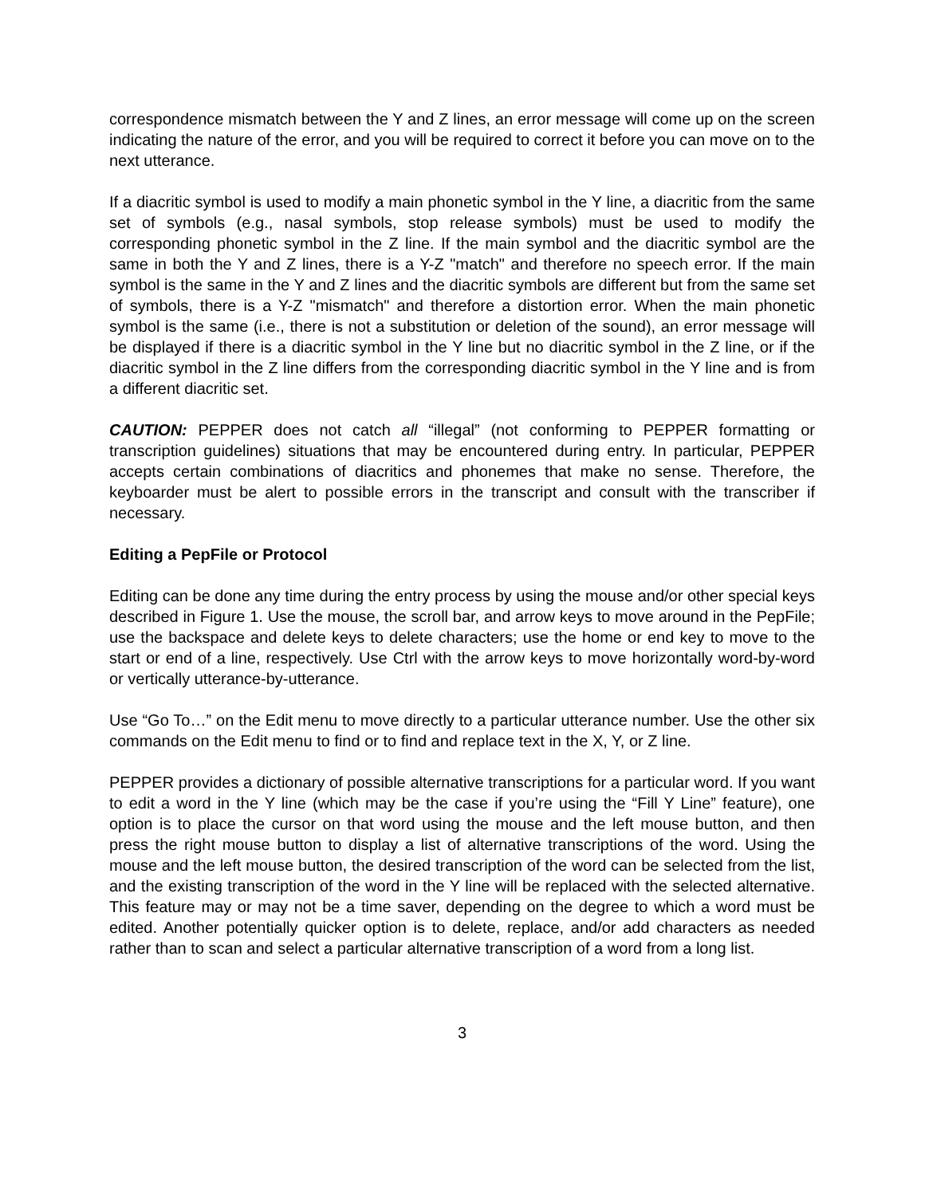correspondence mismatch between the Y and Z lines, an error message will come up on the screen indicating the nature of the error, and you will be required to correct it before you can move on to the next utterance.
If a diacritic symbol is used to modify a main phonetic symbol in the Y line, a diacritic from the same set of symbols (e.g., nasal symbols, stop release symbols) must be used to modify the corresponding phonetic symbol in the Z line. If the main symbol and the diacritic symbol are the same in both the Y and Z lines, there is a Y-Z "match" and therefore no speech error. If the main symbol is the same in the Y and Z lines and the diacritic symbols are different but from the same set of symbols, there is a Y-Z "mismatch" and therefore a distortion error. When the main phonetic symbol is the same (i.e., there is not a substitution or deletion of the sound), an error message will be displayed if there is a diacritic symbol in the Y line but no diacritic symbol in the Z line, or if the diacritic symbol in the Z line differs from the corresponding diacritic symbol in the Y line and is from a different diacritic set.
CAUTION: PEPPER does not catch all “illegal” (not conforming to PEPPER formatting or transcription guidelines) situations that may be encountered during entry. In particular, PEPPER accepts certain combinations of diacritics and phonemes that make no sense. Therefore, the keyboarder must be alert to possible errors in the transcript and consult with the transcriber if necessary.
Editing a PepFile or Protocol
Editing can be done any time during the entry process by using the mouse and/or other special keys described in Figure 1. Use the mouse, the scroll bar, and arrow keys to move around in the PepFile; use the backspace and delete keys to delete characters; use the home or end key to move to the start or end of a line, respectively. Use Ctrl with the arrow keys to move horizontally word-by-word or vertically utterance-by-utterance.
Use “Go To…” on the Edit menu to move directly to a particular utterance number. Use the other six commands on the Edit menu to find or to find and replace text in the X, Y, or Z line.
PEPPER provides a dictionary of possible alternative transcriptions for a particular word. If you want to edit a word in the Y line (which may be the case if you’re using the “Fill Y Line” feature), one option is to place the cursor on that word using the mouse and the left mouse button, and then press the right mouse button to display a list of alternative transcriptions of the word. Using the mouse and the left mouse button, the desired transcription of the word can be selected from the list, and the existing transcription of the word in the Y line will be replaced with the selected alternative. This feature may or may not be a time saver, depending on the degree to which a word must be edited. Another potentially quicker option is to delete, replace, and/or add characters as needed rather than to scan and select a particular alternative transcription of a word from a long list.
3